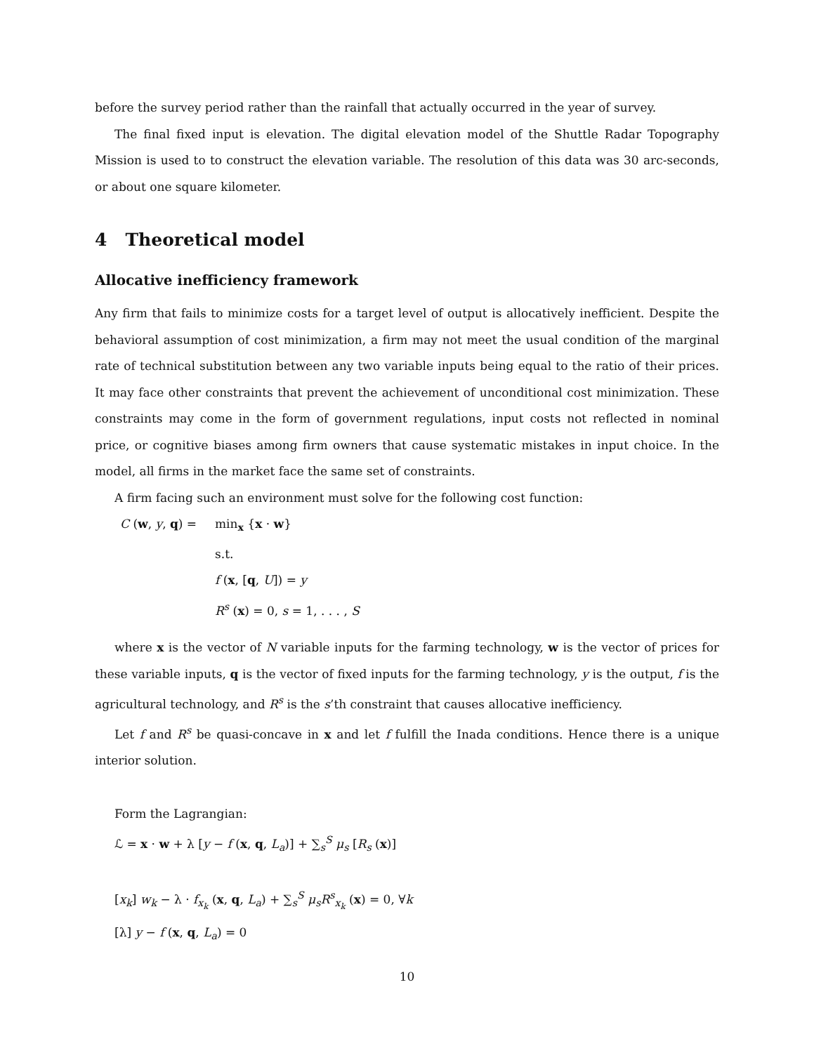before the survey period rather than the rainfall that actually occurred in the year of survey.
The final fixed input is elevation. The digital elevation model of the Shuttle Radar Topography Mission is used to to construct the elevation variable. The resolution of this data was 30 arc-seconds, or about one square kilometer.
4 Theoretical model
Allocative inefficiency framework
Any firm that fails to minimize costs for a target level of output is allocatively inefficient. Despite the behavioral assumption of cost minimization, a firm may not meet the usual condition of the marginal rate of technical substitution between any two variable inputs being equal to the ratio of their prices. It may face other constraints that prevent the achievement of unconditional cost minimization. These constraints may come in the form of government regulations, input costs not reflected in nominal price, or cognitive biases among firm owners that cause systematic mistakes in input choice. In the model, all firms in the market face the same set of constraints.
A firm facing such an environment must solve for the following cost function:
C (w, y, q) = min<sub>x</sub> {x · w}
s.t.
f (x, [q, U]) = y
R<sup>s</sup> (x) = 0, s = 1, . . . , S
where x is the vector of N variable inputs for the farming technology, w is the vector of prices for these variable inputs, q is the vector of fixed inputs for the farming technology, y is the output, f is the agricultural technology, and R<sup>s</sup> is the s’th constraint that causes allocative inefficiency.
Let f and R<sup>s</sup> be quasi-concave in x and let f fulfill the Inada conditions. Hence there is a unique interior solution.
Form the Lagrangian:
ℒ = x · w + λ [y − f (x, q, L<sub>a</sub>)] + ∑<sub>s</sub><sup>S</sup> μ<sub>s</sub> [R<sub>s</sub> (x)]
[x<sub>k</sub>] w<sub>k</sub> − λ · f<sub>x<sub>k</sub></sub> (x, q, L<sub>a</sub>) + ∑<sub>s</sub><sup>S</sup> μ<sub>s</sub>R<sup>s</sup><sub>x<sub>k</sub></sub> (x) = 0, ∀k
[λ] y − f (x, q, L<sub>a</sub>) = 0
10